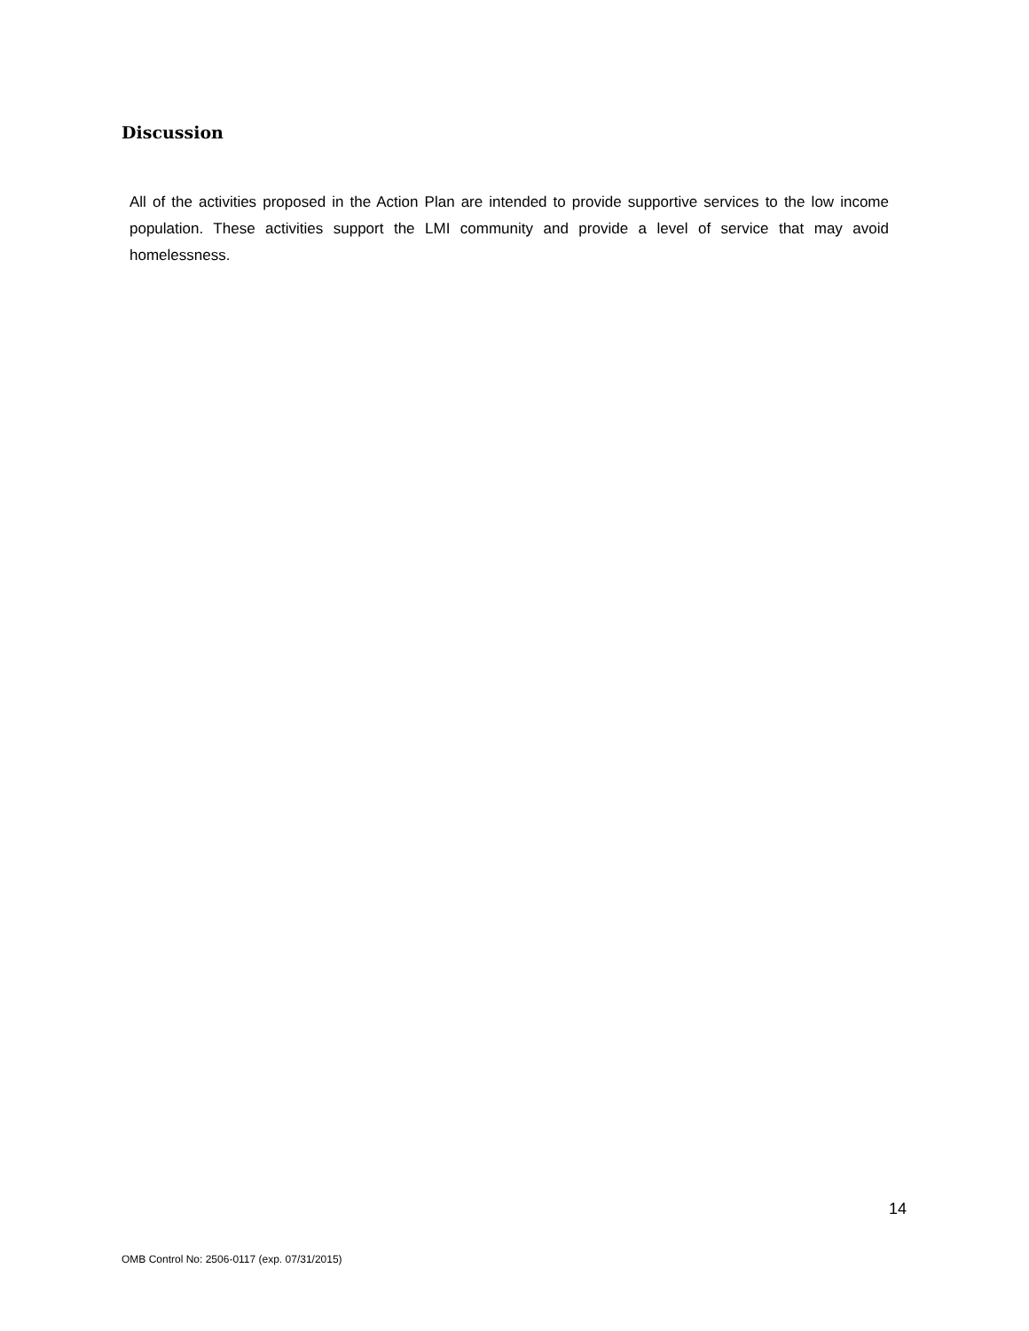Discussion
All of the activities proposed in the Action Plan are intended to provide supportive services to the low income population. These activities support the LMI community and provide a level of service that may avoid homelessness.
14
OMB Control No: 2506-0117 (exp. 07/31/2015)